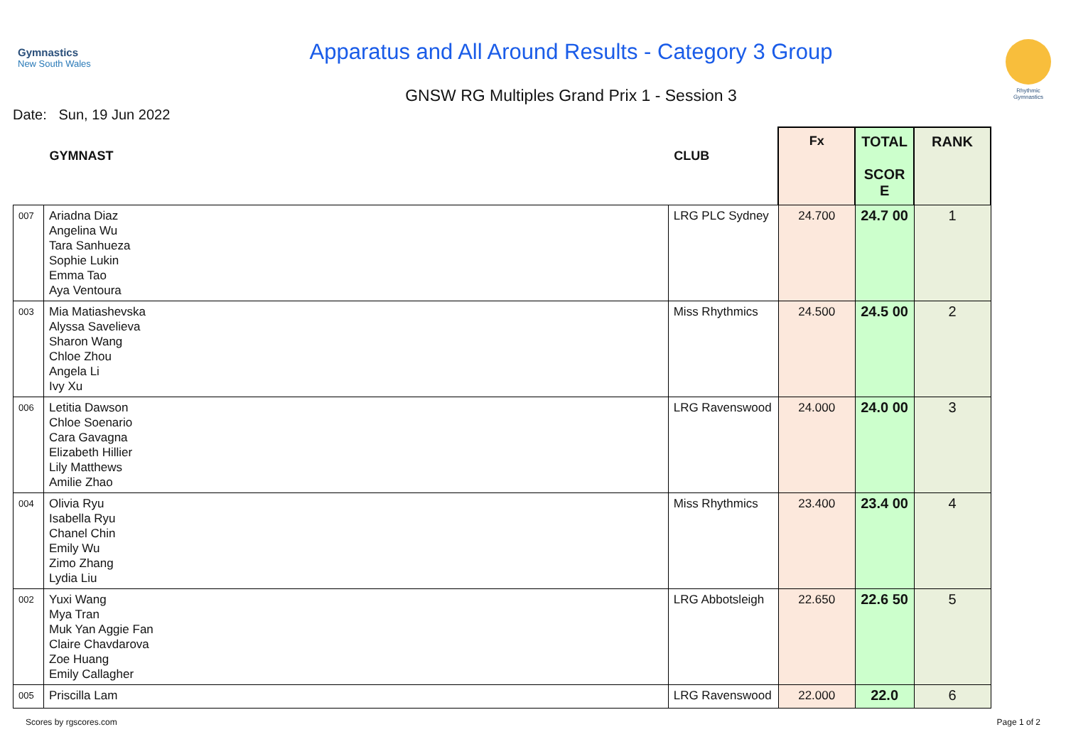Gymnastics
New South Wales
Apparatus and All Around Results - Category 3 Group
GNSW RG Multiples Grand Prix 1 - Session 3
Rhythmic Gymnastics
Date: Sun, 19 Jun 2022
| | GYMNAST | CLUB | Fx | TOTAL SCOR E | RANK |
| --- | --- | --- | --- | --- | --- |
| 007 | Ariadna Diaz Angelina Wu Tara Sanhueza Sophie Lukin Emma Tao Aya Ventoura | LRG PLC Sydney | 24.700 | 24.7 00 | 1 |
| 003 | Mia Matiashevska Alyssa Savelieva Sharon Wang Chloe Zhou Angela Li Ivy Xu | Miss Rhythmics | 24.500 | 24.5 00 | 2 |
| 006 | Letitia Dawson Chloe Soenario Cara Gavagna Elizabeth Hillier Lily Matthews Amilie Zhao | LRG Ravenswood | 24.000 | 24.0 00 | 3 |
| 004 | Olivia Ryu Isabella Ryu Chanel Chin Emily Wu Zimo Zhang Lydia Liu | Miss Rhythmics | 23.400 | 23.4 00 | 4 |
| 002 | Yuxi Wang Mya Tran Muk Yan Aggie Fan Claire Chavdarova Zoe Huang Emily Callagher | LRG Abbotsleigh | 22.650 | 22.6 50 | 5 |
| 005 | Priscilla Lam | LRG Ravenswood | 22.000 | 22.0 | 6 |
Scores by rgscores.com Page 1 of 2